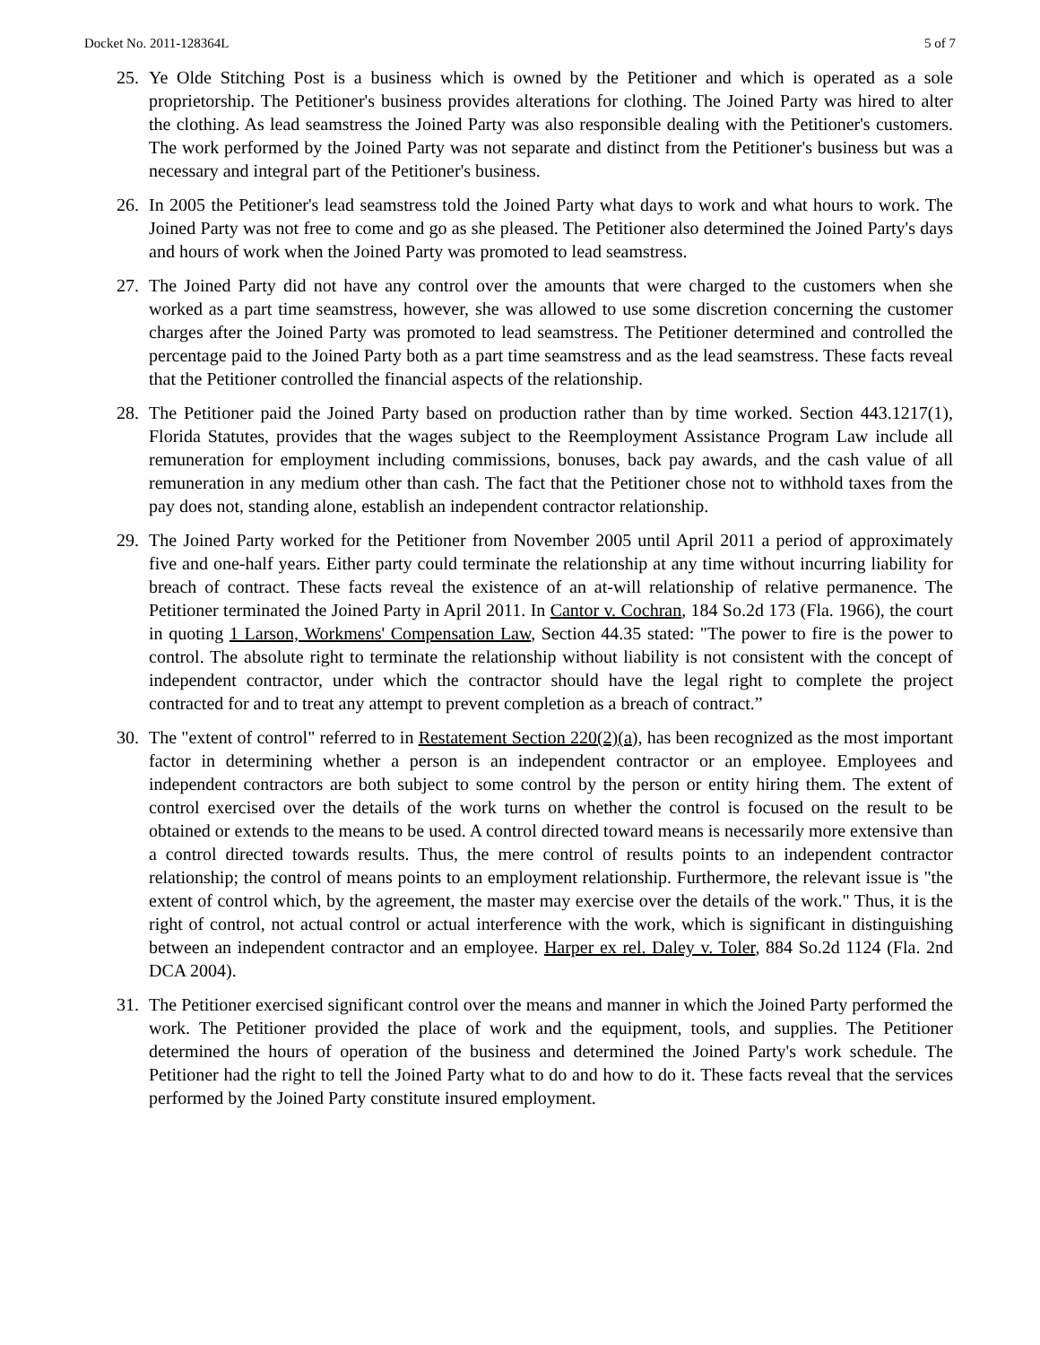Docket No. 2011-128364L 5 of 7
25. Ye Olde Stitching Post is a business which is owned by the Petitioner and which is operated as a sole proprietorship. The Petitioner's business provides alterations for clothing. The Joined Party was hired to alter the clothing. As lead seamstress the Joined Party was also responsible dealing with the Petitioner's customers. The work performed by the Joined Party was not separate and distinct from the Petitioner's business but was a necessary and integral part of the Petitioner's business.
26. In 2005 the Petitioner's lead seamstress told the Joined Party what days to work and what hours to work. The Joined Party was not free to come and go as she pleased. The Petitioner also determined the Joined Party's days and hours of work when the Joined Party was promoted to lead seamstress.
27. The Joined Party did not have any control over the amounts that were charged to the customers when she worked as a part time seamstress, however, she was allowed to use some discretion concerning the customer charges after the Joined Party was promoted to lead seamstress. The Petitioner determined and controlled the percentage paid to the Joined Party both as a part time seamstress and as the lead seamstress. These facts reveal that the Petitioner controlled the financial aspects of the relationship.
28. The Petitioner paid the Joined Party based on production rather than by time worked. Section 443.1217(1), Florida Statutes, provides that the wages subject to the Reemployment Assistance Program Law include all remuneration for employment including commissions, bonuses, back pay awards, and the cash value of all remuneration in any medium other than cash. The fact that the Petitioner chose not to withhold taxes from the pay does not, standing alone, establish an independent contractor relationship.
29. The Joined Party worked for the Petitioner from November 2005 until April 2011 a period of approximately five and one-half years. Either party could terminate the relationship at any time without incurring liability for breach of contract. These facts reveal the existence of an at-will relationship of relative permanence. The Petitioner terminated the Joined Party in April 2011. In Cantor v. Cochran, 184 So.2d 173 (Fla. 1966), the court in quoting 1 Larson, Workmens' Compensation Law, Section 44.35 stated: "The power to fire is the power to control. The absolute right to terminate the relationship without liability is not consistent with the concept of independent contractor, under which the contractor should have the legal right to complete the project contracted for and to treat any attempt to prevent completion as a breach of contract.”
30. The "extent of control" referred to in Restatement Section 220(2)(a), has been recognized as the most important factor in determining whether a person is an independent contractor or an employee. Employees and independent contractors are both subject to some control by the person or entity hiring them. The extent of control exercised over the details of the work turns on whether the control is focused on the result to be obtained or extends to the means to be used. A control directed toward means is necessarily more extensive than a control directed towards results. Thus, the mere control of results points to an independent contractor relationship; the control of means points to an employment relationship. Furthermore, the relevant issue is "the extent of control which, by the agreement, the master may exercise over the details of the work." Thus, it is the right of control, not actual control or actual interference with the work, which is significant in distinguishing between an independent contractor and an employee. Harper ex rel. Daley v. Toler, 884 So.2d 1124 (Fla. 2nd DCA 2004).
31. The Petitioner exercised significant control over the means and manner in which the Joined Party performed the work. The Petitioner provided the place of work and the equipment, tools, and supplies. The Petitioner determined the hours of operation of the business and determined the Joined Party's work schedule. The Petitioner had the right to tell the Joined Party what to do and how to do it. These facts reveal that the services performed by the Joined Party constitute insured employment.